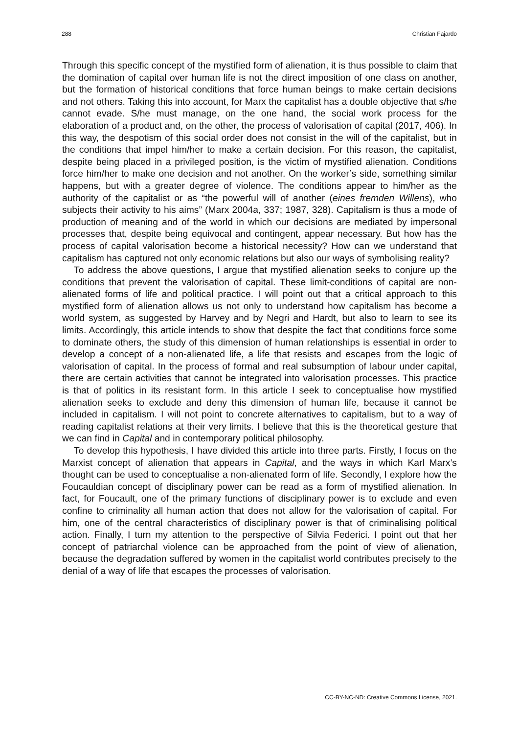288 Christian Fajardo
Through this specific concept of the mystified form of alienation, it is thus possible to claim that the domination of capital over human life is not the direct imposition of one class on another, but the formation of historical conditions that force human beings to make certain decisions and not others. Taking this into account, for Marx the capitalist has a double objective that s/he cannot evade. S/he must manage, on the one hand, the social work process for the elaboration of a product and, on the other, the process of valorisation of capital (2017, 406). In this way, the despotism of this social order does not consist in the will of the capitalist, but in the conditions that impel him/her to make a certain decision. For this reason, the capitalist, despite being placed in a privileged position, is the victim of mystified alienation. Conditions force him/her to make one decision and not another. On the worker’s side, something similar happens, but with a greater degree of violence. The conditions appear to him/her as the authority of the capitalist or as “the powerful will of another (eines fremden Willens), who subjects their activity to his aims” (Marx 2004a, 337; 1987, 328). Capitalism is thus a mode of production of meaning and of the world in which our decisions are mediated by impersonal processes that, despite being equivocal and contingent, appear necessary. But how has the process of capital valorisation become a historical necessity? How can we understand that capitalism has captured not only economic relations but also our ways of symbolising reality?
To address the above questions, I argue that mystified alienation seeks to conjure up the conditions that prevent the valorisation of capital. These limit-conditions of capital are non-alienated forms of life and political practice. I will point out that a critical approach to this mystified form of alienation allows us not only to understand how capitalism has become a world system, as suggested by Harvey and by Negri and Hardt, but also to learn to see its limits. Accordingly, this article intends to show that despite the fact that conditions force some to dominate others, the study of this dimension of human relationships is essential in order to develop a concept of a non-alienated life, a life that resists and escapes from the logic of valorisation of capital. In the process of formal and real subsumption of labour under capital, there are certain activities that cannot be integrated into valorisation processes. This practice is that of politics in its resistant form. In this article I seek to conceptualise how mystified alienation seeks to exclude and deny this dimension of human life, because it cannot be included in capitalism. I will not point to concrete alternatives to capitalism, but to a way of reading capitalist relations at their very limits. I believe that this is the theoretical gesture that we can find in Capital and in contemporary political philosophy.
To develop this hypothesis, I have divided this article into three parts. Firstly, I focus on the Marxist concept of alienation that appears in Capital, and the ways in which Karl Marx’s thought can be used to conceptualise a non-alienated form of life. Secondly, I explore how the Foucauldian concept of disciplinary power can be read as a form of mystified alienation. In fact, for Foucault, one of the primary functions of disciplinary power is to exclude and even confine to criminality all human action that does not allow for the valorisation of capital. For him, one of the central characteristics of disciplinary power is that of criminalising political action. Finally, I turn my attention to the perspective of Silvia Federici. I point out that her concept of patriarchal violence can be approached from the point of view of alienation, because the degradation suffered by women in the capitalist world contributes precisely to the denial of a way of life that escapes the processes of valorisation.
CC-BY-NC-ND: Creative Commons License, 2021.